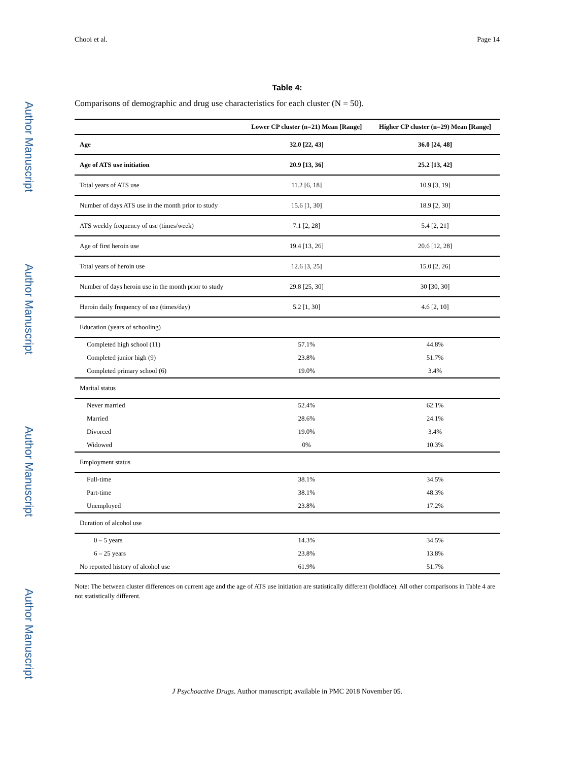Author Manuscript
Author Manuscript
Author Manuscript
Author Manuscript
Chooi et al. Page 14
Table 4:
Comparisons of demographic and drug use characteristics for each cluster (N = 50).
| | Lower CP cluster (n=21) Mean [Range] | Higher CP cluster (n=29) Mean [Range] |
| --- | --- | --- |
| Age | 32.0 [22, 43] | 36.0 [24, 48] |
| Age of ATS use initiation | 20.9 [13, 36] | 25.2 [13, 42] |
| Total years of ATS use | 11.2 [6, 18] | 10.9 [3, 19] |
| Number of days ATS use in the month prior to study | 15.6 [1, 30] | 18.9 [2, 30] |
| ATS weekly frequency of use (times/week) | 7.1 [2, 28] | 5.4 [2, 21] |
| Age of first heroin use | 19.4 [13, 26] | 20.6 [12, 28] |
| Total years of heroin use | 12.6 [3, 25] | 15.0 [2, 26] |
| Number of days heroin use in the month prior to study | 29.8 [25, 30] | 30 [30, 30] |
| Heroin daily frequency of use (times/day) | 5.2 [1, 30] | 4.6 [2, 10] |
| Education (years of schooling) | | |
| Completed high school (11) | 57.1% | 44.8% |
| Completed junior high (9) | 23.8% | 51.7% |
| Completed primary school (6) | 19.0% | 3.4% |
| Marital status | | |
| Never married | 52.4% | 62.1% |
| Married | 28.6% | 24.1% |
| Divorced | 19.0% | 3.4% |
| Widowed | 0% | 10.3% |
| Employment status | | |
| Full-time | 38.1% | 34.5% |
| Part-time | 38.1% | 48.3% |
| Unemployed | 23.8% | 17.2% |
| Duration of alcohol use | | |
| 0 – 5 years | 14.3% | 34.5% |
| 6 – 25 years | 23.8% | 13.8% |
| No reported history of alcohol use | 61.9% | 51.7% |
Note: The between cluster differences on current age and the age of ATS use initiation are statistically different (boldface). All other comparisons in Table 4 are not statistically different.
J Psychoactive Drugs. Author manuscript; available in PMC 2018 November 05.